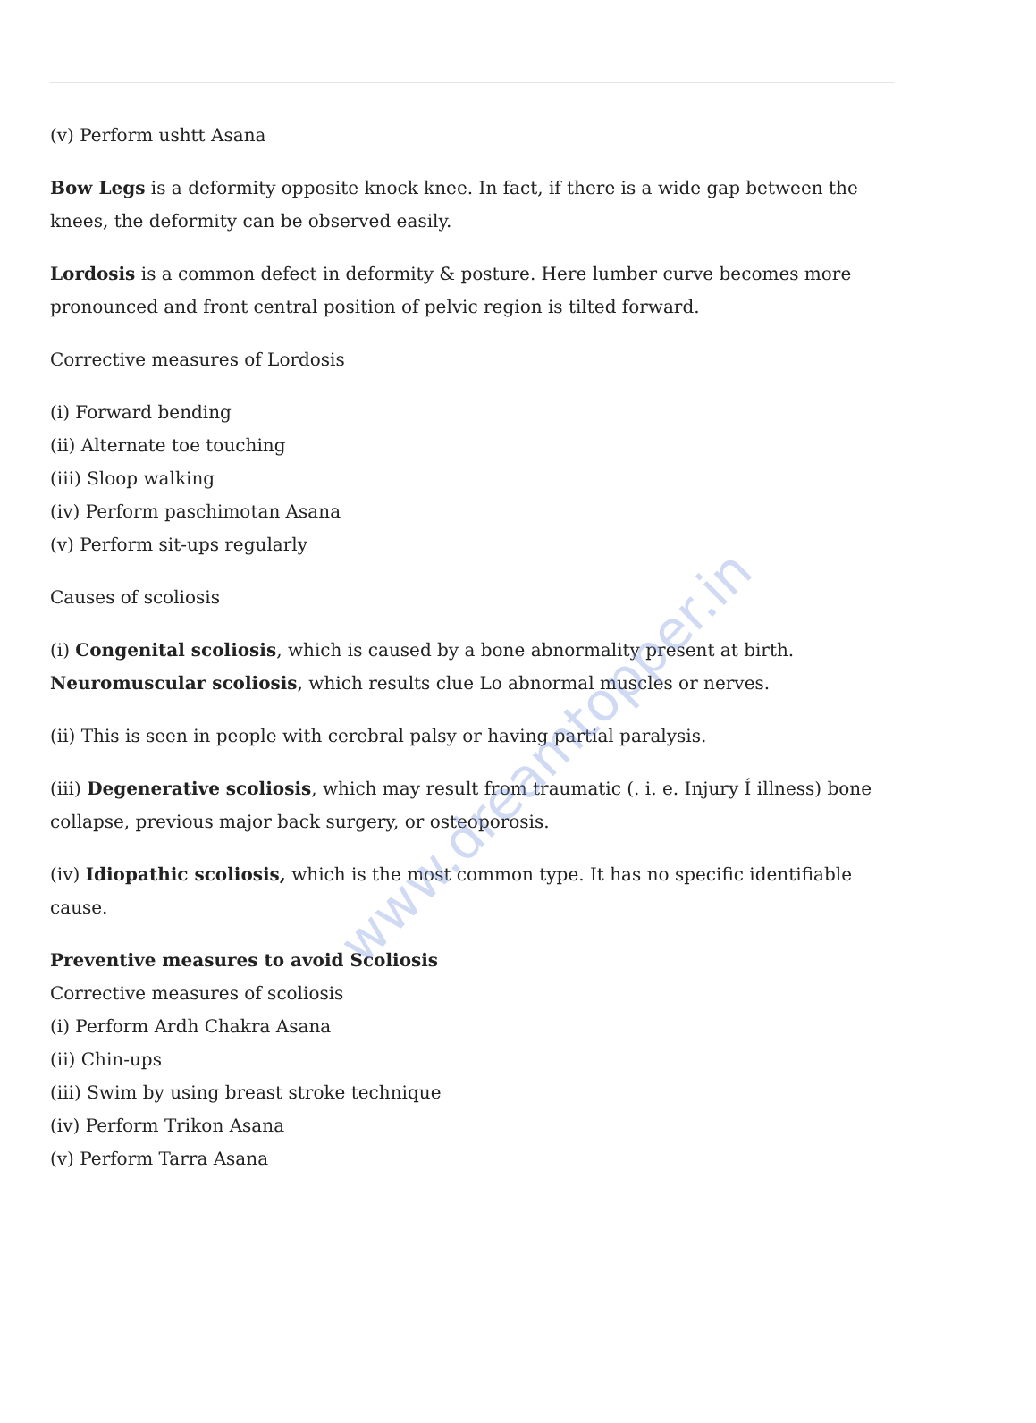www.dreamtopper.in
(v) Perform ushtt Asana
Bow Legs is a deformity opposite knock knee. In fact, if there is a wide gap between the knees, the deformity can be observed easily.
Lordosis is a common defect in deformity & posture. Here lumber curve becomes more pronounced and front central position of pelvic region is tilted forward.
Corrective measures of Lordosis
(i) Forward bending
(ii) Alternate toe touching
(iii) Sloop walking
(iv) Perform paschimotan Asana
(v) Perform sit-ups regularly
Causes of scoliosis
(i) Congenital scoliosis, which is caused by a bone abnormality present at birth.
Neuromuscular scoliosis, which results clue Lo abnormal muscles or nerves.
(ii) This is seen in people with cerebral palsy or having partial paralysis.
(iii) Degenerative scoliosis, which may result from traumatic (. i. e. Injury Í illness) bone collapse, previous major back surgery, or osteoporosis.
(iv) Idiopathic scoliosis, which is the most common type. It has no specific identifiable cause.
Preventive measures to avoid Scoliosis
Corrective measures of scoliosis
(i) Perform Ardh Chakra Asana
(ii) Chin-ups
(iii) Swim by using breast stroke technique
(iv) Perform Trikon Asana
(v) Perform Tarra Asana